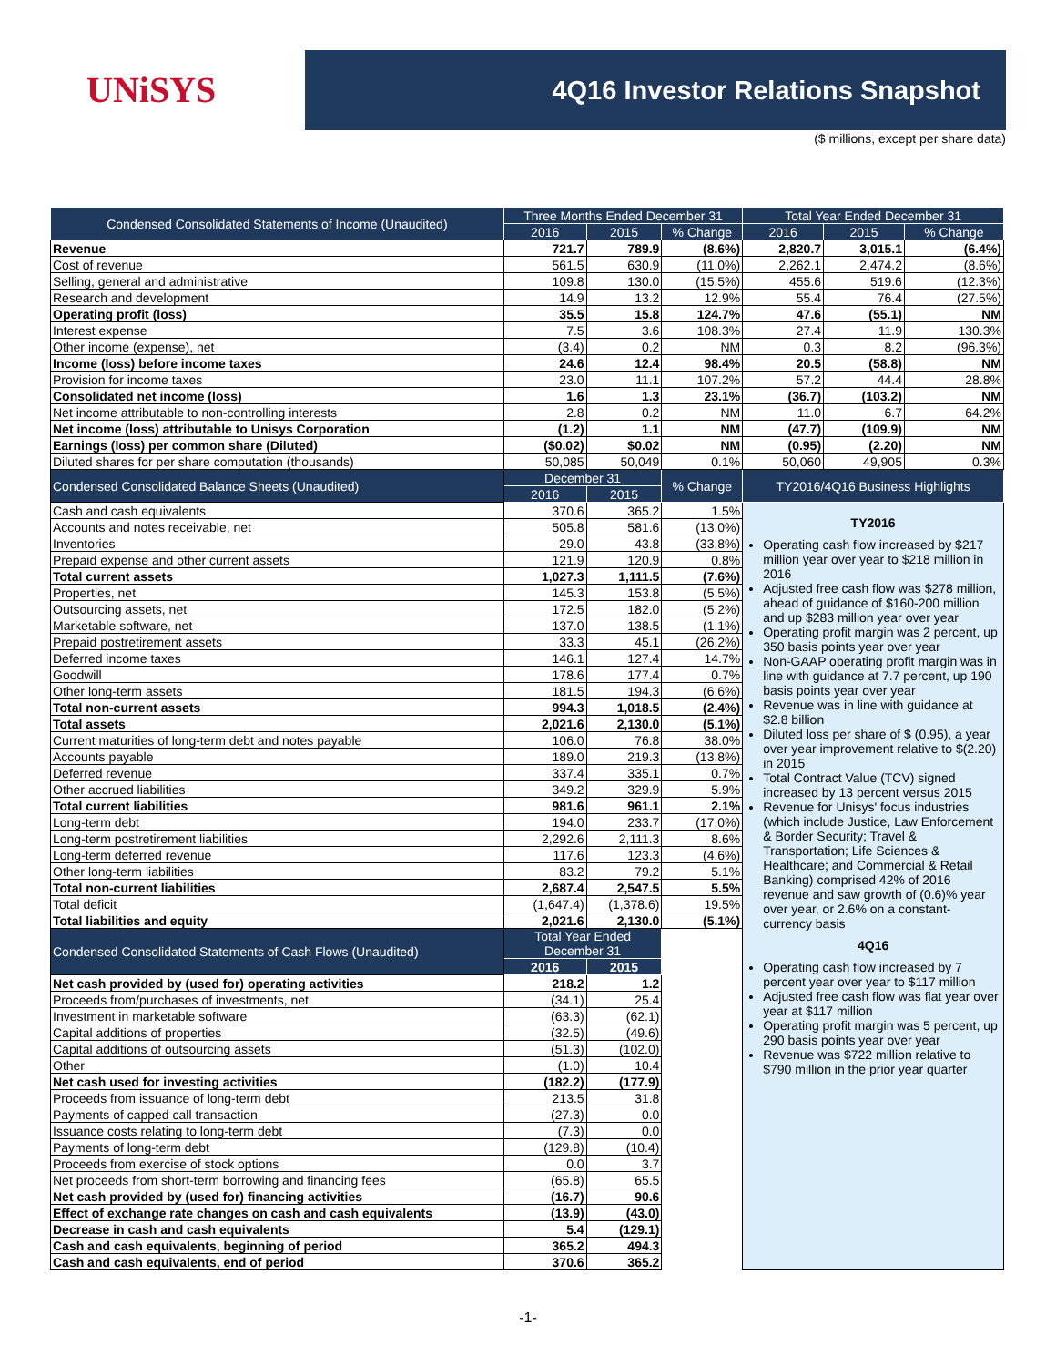UNiSYS
4Q16 Investor Relations Snapshot
($ millions, except per share data)
| Condensed Consolidated Statements of Income (Unaudited) | Three Months Ended December 31 | | | Total Year Ended December 31 | | |
| --- | --- | --- | --- | --- | --- | --- |
| | 2016 | 2015 | % Change | 2016 | 2015 | % Change |
| Revenue | 721.7 | 789.9 | (8.6%) | 2,820.7 | 3,015.1 | (6.4%) |
| Cost of revenue | 561.5 | 630.9 | (11.0%) | 2,262.1 | 2,474.2 | (8.6%) |
| Selling, general and administrative | 109.8 | 130.0 | (15.5%) | 455.6 | 519.6 | (12.3%) |
| Research and development | 14.9 | 13.2 | 12.9% | 55.4 | 76.4 | (27.5%) |
| Operating profit (loss) | 35.5 | 15.8 | 124.7% | 47.6 | (55.1) | NM |
| Interest expense | 7.5 | 3.6 | 108.3% | 27.4 | 11.9 | 130.3% |
| Other income (expense), net | (3.4) | 0.2 | NM | 0.3 | 8.2 | (96.3%) |
| Income (loss) before income taxes | 24.6 | 12.4 | 98.4% | 20.5 | (58.8) | NM |
| Provision for income taxes | 23.0 | 11.1 | 107.2% | 57.2 | 44.4 | 28.8% |
| Consolidated net income (loss) | 1.6 | 1.3 | 23.1% | (36.7) | (103.2) | NM |
| Net income attributable to non-controlling interests | 2.8 | 0.2 | NM | 11.0 | 6.7 | 64.2% |
| Net income (loss) attributable to Unisys Corporation | (1.2) | 1.1 | NM | (47.7) | (109.9) | NM |
| Earnings (loss) per common share (Diluted) | ($0.02) | $0.02 | NM | (0.95) | (2.20) | NM |
| Diluted shares for per share computation (thousands) | 50,085 | 50,049 | 0.1% | 50,060 | 49,905 | 0.3% |
| Condensed Consolidated Balance Sheets (Unaudited) | December 31 | | % Change | TY2016/4Q16 Business Highlights | | |
| | 2016 | 2015 | | | | |
| Cash and cash equivalents | 370.6 | 365.2 | 1.5% | TY2016 Operating cash flow increased by $217 million year over year to $218 million in 2016 Adjusted free cash flow was $278 million, ahead of guidance of $160-200 million and up $283 million year over year Operating profit margin was 2 percent, up 350 basis points year over year Non-GAAP operating profit margin was in line with guidance at 7.7 percent, up 190 basis points year over year Revenue was in line with guidance at $2.8 billion Diluted loss per share of $ (0.95), a year over year improvement relative to $(2.20) in 2015 Total Contract Value (TCV) signed increased by 13 percent versus 2015 Revenue for Unisys' focus industries (which include Justice, Law Enforcement & Border Security; Travel & Transportation; Life Sciences & Healthcare; and Commercial & Retail Banking) comprised 42% of 2016 revenue and saw growth of (0.6)% year over year, or 2.6% on a constant-currency basis 4Q16 Operating cash flow increased by 7 percent year over year to $117 million Adjusted free cash flow was flat year over year at $117 million Operating profit margin was 5 percent, up 290 basis points year over year Revenue was $722 million relative to $790 million in the prior year quarter | | |
| Accounts and notes receivable, net | 505.8 | 581.6 | (13.0%) | | | |
| Inventories | 29.0 | 43.8 | (33.8%) | | | |
| Prepaid expense and other current assets | 121.9 | 120.9 | 0.8% | | | |
| Total current assets | 1,027.3 | 1,111.5 | (7.6%) | | | |
| Properties, net | 145.3 | 153.8 | (5.5%) | | | |
| Outsourcing assets, net | 172.5 | 182.0 | (5.2%) | | | |
| Marketable software, net | 137.0 | 138.5 | (1.1%) | | | |
| Prepaid postretirement assets | 33.3 | 45.1 | (26.2%) | | | |
| Deferred income taxes | 146.1 | 127.4 | 14.7% | | | |
| Goodwill | 178.6 | 177.4 | 0.7% | | | |
| Other long-term assets | 181.5 | 194.3 | (6.6%) | | | |
| Total non-current assets | 994.3 | 1,018.5 | (2.4%) | | | |
| Total assets | 2,021.6 | 2,130.0 | (5.1%) | | | |
| Current maturities of long-term debt and notes payable | 106.0 | 76.8 | 38.0% | | | |
| Accounts payable | 189.0 | 219.3 | (13.8%) | | | |
| Deferred revenue | 337.4 | 335.1 | 0.7% | | | |
| Other accrued liabilities | 349.2 | 329.9 | 5.9% | | | |
| Total current liabilities | 981.6 | 961.1 | 2.1% | | | |
| Long-term debt | 194.0 | 233.7 | (17.0%) | | | |
| Long-term postretirement liabilities | 2,292.6 | 2,111.3 | 8.6% | | | |
| Long-term deferred revenue | 117.6 | 123.3 | (4.6%) | | | |
| Other long-term liabilities | 83.2 | 79.2 | 5.1% | | | |
| Total non-current liabilities | 2,687.4 | 2,547.5 | 5.5% | | | |
| Total deficit | (1,647.4) | (1,378.6) | 19.5% | | | |
| Total liabilities and equity | 2,021.6 | 2,130.0 | (5.1%) | | | |
| Condensed Consolidated Statements of Cash Flows (Unaudited) | Total Year Ended December 31 | | | | | |
| | 2016 | 2015 | | | | |
| Net cash provided by (used for) operating activities | 218.2 | 1.2 | | | | |
| Proceeds from/purchases of investments, net | (34.1) | 25.4 | | | | |
| Investment in marketable software | (63.3) | (62.1) | | | | |
| Capital additions of properties | (32.5) | (49.6) | | | | |
| Capital additions of outsourcing assets | (51.3) | (102.0) | | | | |
| Other | (1.0) | 10.4 | | | | |
| Net cash used for investing activities | (182.2) | (177.9) | | | | |
| Proceeds from issuance of long-term debt | 213.5 | 31.8 | | | | |
| Payments of capped call transaction | (27.3) | 0.0 | | | | |
| Issuance costs relating to long-term debt | (7.3) | 0.0 | | | | |
| Payments of long-term debt | (129.8) | (10.4) | | | | |
| Proceeds from exercise of stock options | 0.0 | 3.7 | | | | |
| Net proceeds from short-term borrowing and financing fees | (65.8) | 65.5 | | | | |
| Net cash provided by (used for) financing activities | (16.7) | 90.6 | | | | |
| Effect of exchange rate changes on cash and cash equivalents | (13.9) | (43.0) | | | | |
| Decrease in cash and cash equivalents | 5.4 | (129.1) | | | | |
| Cash and cash equivalents, beginning of period | 365.2 | 494.3 | | | | |
| Cash and cash equivalents, end of period | 370.6 | 365.2 | | | | |
-1-